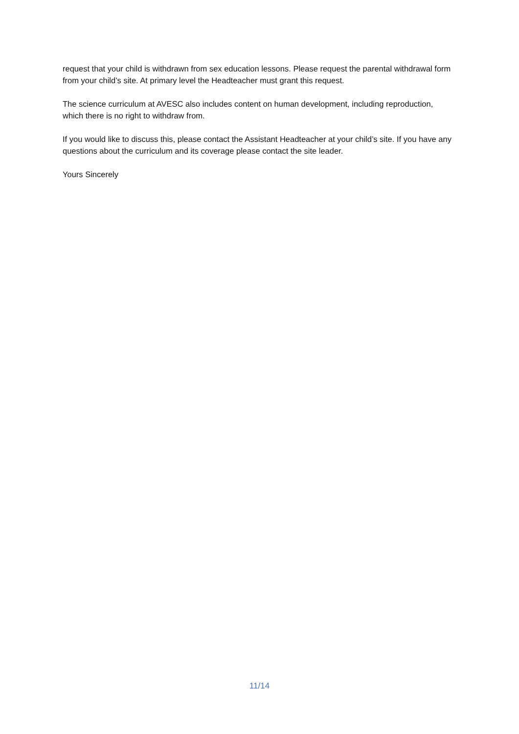request that your child is withdrawn from sex education lessons. Please request the parental withdrawal form from your child’s site. At primary level the Headteacher must grant this request.
The science curriculum at AVESC also includes content on human development, including reproduction, which there is no right to withdraw from.
If you would like to discuss this, please contact the Assistant Headteacher at your child’s site. If you have any questions about the curriculum and its coverage please contact the site leader.
Yours Sincerely
11/14